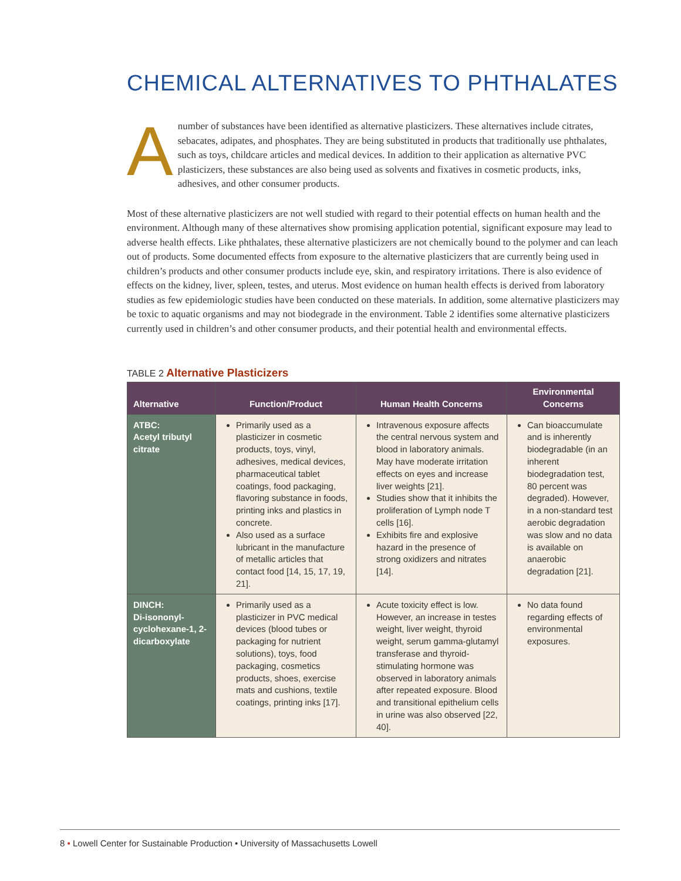CHEMICAL ALTERNATIVES TO PHTHALATES
Anumber of substances have been identified as alternative plasticizers. These alternatives include citrates, sebacates, adipates, and phosphates. They are being substituted in products that traditionally use phthalates, such as toys, childcare articles and medical devices. In addition to their application as alternative PVC plasticizers, these substances are also being used as solvents and fixatives in cosmetic products, inks, adhesives, and other consumer products.
Most of these alternative plasticizers are not well studied with regard to their potential effects on human health and the environment. Although many of these alternatives show promising application potential, significant exposure may lead to adverse health effects. Like phthalates, these alternative plasticizers are not chemically bound to the polymer and can leach out of products. Some documented effects from exposure to the alternative plasticizers that are currently being used in children’s products and other consumer products include eye, skin, and respiratory irritations. There is also evidence of effects on the kidney, liver, spleen, testes, and uterus. Most evidence on human health effects is derived from laboratory studies as few epidemiologic studies have been conducted on these materials. In addition, some alternative plasticizers may be toxic to aquatic organisms and may not biodegrade in the environment. Table 2 identifies some alternative plasticizers currently used in children’s and other consumer products, and their potential health and environmental effects.
TABLE 2 Alternative Plasticizers
| Alternative | Function/Product | Human Health Concerns | Environmental Concerns |
| --- | --- | --- | --- |
| ATBC: Acetyl tributyl citrate | Primarily used as a plasticizer in cosmetic products, toys, vinyl, adhesives, medical devices, pharmaceutical tablet coatings, food packaging, flavoring substance in foods, printing inks and plastics in concrete. Also used as a surface lubricant in the manufacture of metallic articles that contact food [14, 15, 17, 19, 21]. | Intravenous exposure affects the central nervous system and blood in laboratory animals. May have moderate irritation effects on eyes and increase liver weights [21]. Studies show that it inhibits the proliferation of Lymph node T cells [16]. Exhibits fire and explosive hazard in the presence of strong oxidizers and nitrates [14]. | Can bioaccumulate and is inherently biodegradable (in an inherent biodegradation test, 80 percent was degraded). However, in a non-standard test aerobic degradation was slow and no data is available on anaerobic degradation [21]. |
| DINCH: Di-isononyl-cyclohexane-1, 2-dicarboxylate | Primarily used as a plasticizer in PVC medical devices (blood tubes or packaging for nutrient solutions), toys, food packaging, cosmetics products, shoes, exercise mats and cushions, textile coatings, printing inks [17]. | Acute toxicity effect is low. However, an increase in testes weight, liver weight, thyroid weight, serum gamma-glutamyl transferase and thyroid-stimulating hormone was observed in laboratory animals after repeated exposure. Blood and transitional epithelium cells in urine was also observed [22, 40]. | No data found regarding effects of environmental exposures. |
8 • Lowell Center for Sustainable Production • University of Massachusetts Lowell